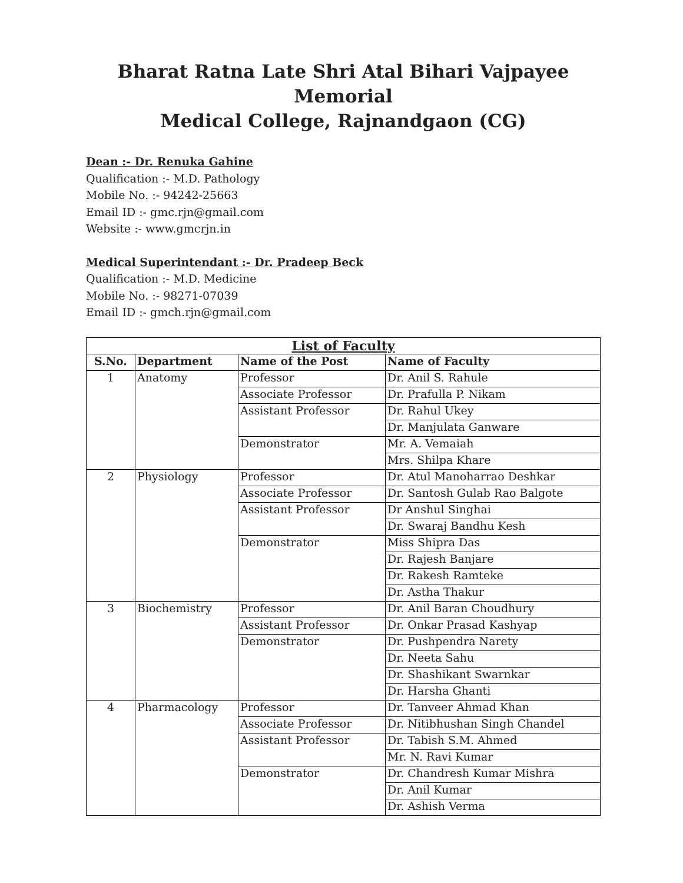Bharat Ratna Late Shri Atal Bihari Vajpayee Memorial
Medical College, Rajnandgaon (CG)
Dean :- Dr. Renuka Gahine
Qualification :- M.D. Pathology
Mobile No. :- 94242-25663
Email ID :- gmc.rjn@gmail.com
Website :- www.gmcrjn.in
Medical Superintendant :- Dr. Pradeep Beck
Qualification :- M.D. Medicine
Mobile No. :- 98271-07039
Email ID :- gmch.rjn@gmail.com
| List of Faculty | | | |
| --- | --- | --- | --- |
| S.No. | Department | Name of the Post | Name of Faculty |
| 1 | Anatomy | Professor | Dr. Anil S. Rahule |
| | | Associate Professor | Dr. Prafulla P. Nikam |
| | | Assistant Professor | Dr. Rahul Ukey |
| | | | Dr. Manjulata Ganware |
| | | Demonstrator | Mr. A. Vemaiah |
| | | | Mrs. Shilpa Khare |
| 2 | Physiology | Professor | Dr. Atul Manoharrao Deshkar |
| | | Associate Professor | Dr. Santosh Gulab Rao Balgote |
| | | Assistant Professor | Dr Anshul Singhai |
| | | | Dr. Swaraj Bandhu Kesh |
| | | Demonstrator | Miss Shipra Das |
| | | | Dr. Rajesh Banjare |
| | | | Dr. Rakesh Ramteke |
| | | | Dr. Astha Thakur |
| 3 | Biochemistry | Professor | Dr. Anil Baran Choudhury |
| | | Assistant Professor | Dr. Onkar Prasad Kashyap |
| | | Demonstrator | Dr. Pushpendra Narety |
| | | | Dr. Neeta Sahu |
| | | | Dr. Shashikant Swarnkar |
| | | | Dr. Harsha Ghanti |
| 4 | Pharmacology | Professor | Dr. Tanveer Ahmad Khan |
| | | Associate Professor | Dr. Nitibhushan Singh Chandel |
| | | Assistant Professor | Dr. Tabish S.M. Ahmed |
| | | | Mr. N. Ravi Kumar |
| | | Demonstrator | Dr. Chandresh Kumar Mishra |
| | | | Dr. Anil Kumar |
| | | | Dr. Ashish Verma |